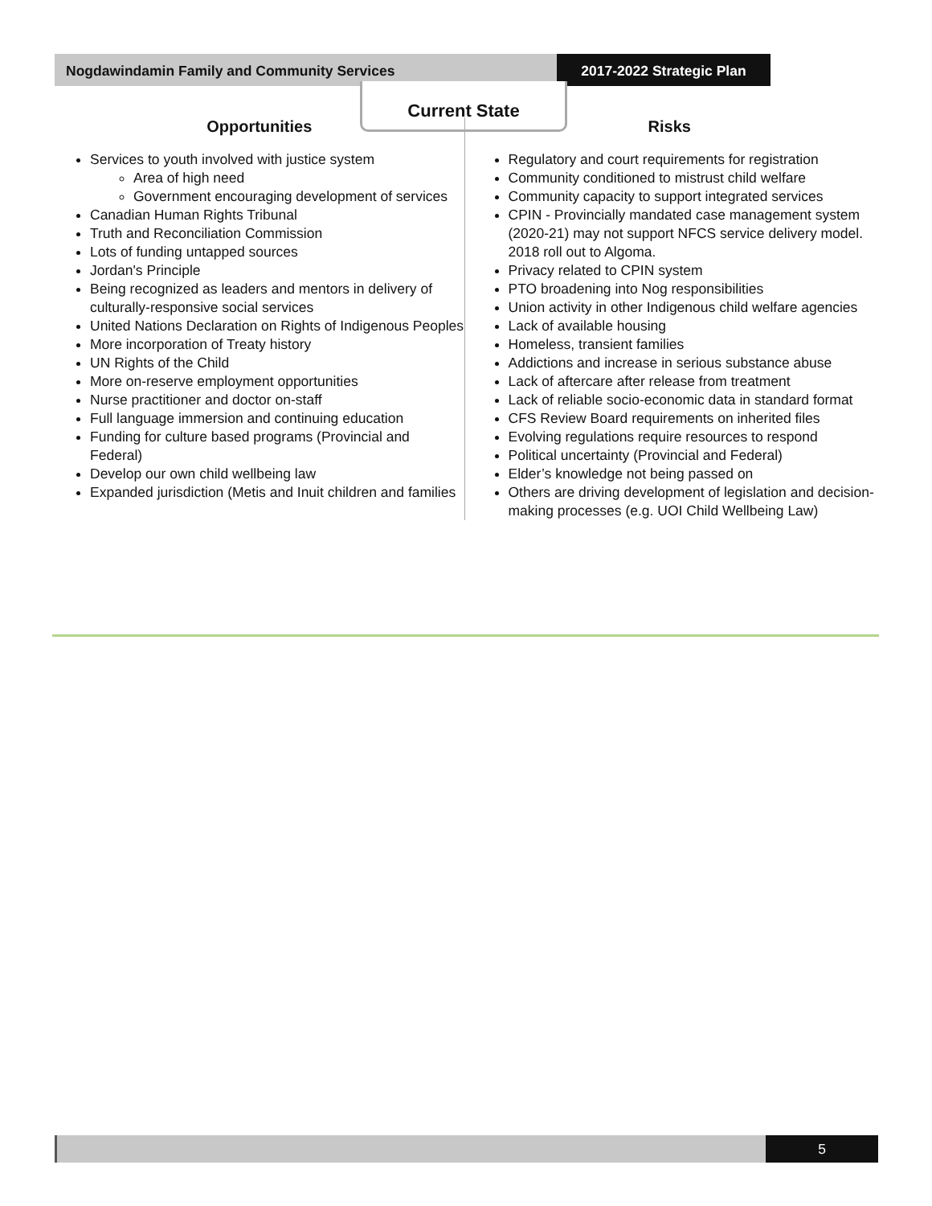Nogdawindamin Family and Community Services
2017-2022 Strategic Plan
Current State
Opportunities
Services to youth involved with justice system
Area of high need
Government encouraging development of services
Canadian Human Rights Tribunal
Truth and Reconciliation Commission
Lots of funding untapped sources
Jordan's Principle
Being recognized as leaders and mentors in delivery of culturally-responsive social services
United Nations Declaration on Rights of Indigenous Peoples
More incorporation of Treaty history
UN Rights of the Child
More on-reserve employment opportunities
Nurse practitioner and doctor on-staff
Full language immersion and continuing education
Funding for culture based programs (Provincial and Federal)
Develop our own child wellbeing law
Expanded jurisdiction (Metis and Inuit children and families
Risks
Regulatory and court requirements for registration
Community conditioned to mistrust child welfare
Community capacity to support integrated services
CPIN - Provincially mandated case management system (2020-21) may not support NFCS service delivery model. 2018 roll out to Algoma.
Privacy related to CPIN system
PTO broadening into Nog responsibilities
Union activity in other Indigenous child welfare agencies
Lack of available housing
Homeless, transient families
Addictions and increase in serious substance abuse
Lack of aftercare after release from treatment
Lack of reliable socio-economic data in standard format
CFS Review Board requirements on inherited files
Evolving regulations require resources to respond
Political uncertainty (Provincial and Federal)
Elder’s knowledge not being passed on
Others are driving development of legislation and decision-making processes (e.g. UOI Child Wellbeing Law)
5